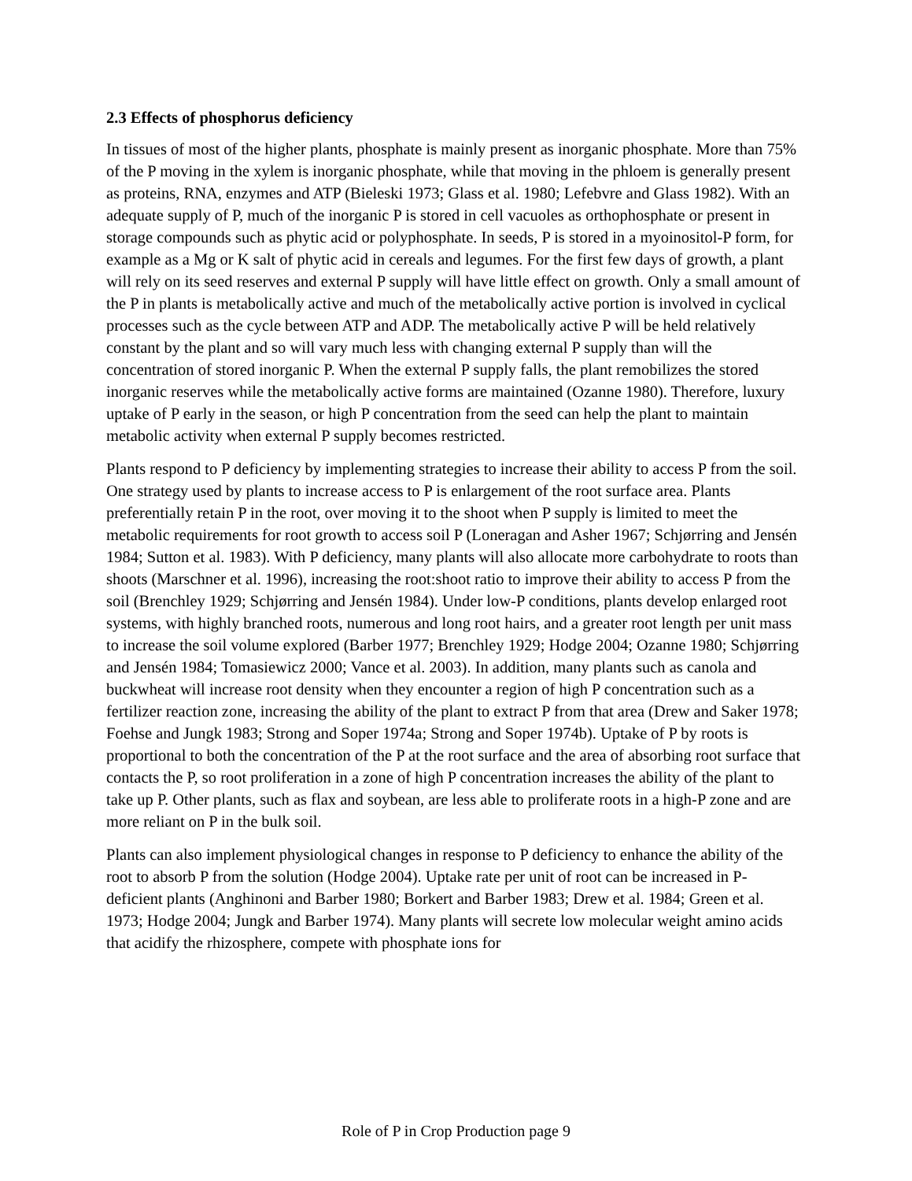2.3 Effects of phosphorus deficiency
In tissues of most of the higher plants, phosphate is mainly present as inorganic phosphate. More than 75% of the P moving in the xylem is inorganic phosphate, while that moving in the phloem is generally present as proteins, RNA, enzymes and ATP (Bieleski 1973; Glass et al. 1980; Lefebvre and Glass 1982). With an adequate supply of P, much of the inorganic P is stored in cell vacuoles as orthophosphate or present in storage compounds such as phytic acid or polyphosphate. In seeds, P is stored in a myoinositol-P form, for example as a Mg or K salt of phytic acid in cereals and legumes. For the first few days of growth, a plant will rely on its seed reserves and external P supply will have little effect on growth. Only a small amount of the P in plants is metabolically active and much of the metabolically active portion is involved in cyclical processes such as the cycle between ATP and ADP. The metabolically active P will be held relatively constant by the plant and so will vary much less with changing external P supply than will the concentration of stored inorganic P. When the external P supply falls, the plant remobilizes the stored inorganic reserves while the metabolically active forms are maintained (Ozanne 1980). Therefore, luxury uptake of P early in the season, or high P concentration from the seed can help the plant to maintain metabolic activity when external P supply becomes restricted.
Plants respond to P deficiency by implementing strategies to increase their ability to access P from the soil. One strategy used by plants to increase access to P is enlargement of the root surface area. Plants preferentially retain P in the root, over moving it to the shoot when P supply is limited to meet the metabolic requirements for root growth to access soil P (Loneragan and Asher 1967; Schjørring and Jensén 1984; Sutton et al. 1983). With P deficiency, many plants will also allocate more carbohydrate to roots than shoots (Marschner et al. 1996), increasing the root:shoot ratio to improve their ability to access P from the soil (Brenchley 1929; Schjørring and Jensén 1984). Under low-P conditions, plants develop enlarged root systems, with highly branched roots, numerous and long root hairs, and a greater root length per unit mass to increase the soil volume explored (Barber 1977; Brenchley 1929; Hodge 2004; Ozanne 1980; Schjørring and Jensén 1984; Tomasiewicz 2000; Vance et al. 2003). In addition, many plants such as canola and buckwheat will increase root density when they encounter a region of high P concentration such as a fertilizer reaction zone, increasing the ability of the plant to extract P from that area (Drew and Saker 1978; Foehse and Jungk 1983; Strong and Soper 1974a; Strong and Soper 1974b). Uptake of P by roots is proportional to both the concentration of the P at the root surface and the area of absorbing root surface that contacts the P, so root proliferation in a zone of high P concentration increases the ability of the plant to take up P. Other plants, such as flax and soybean, are less able to proliferate roots in a high-P zone and are more reliant on P in the bulk soil.
Plants can also implement physiological changes in response to P deficiency to enhance the ability of the root to absorb P from the solution (Hodge 2004). Uptake rate per unit of root can be increased in P-deficient plants (Anghinoni and Barber 1980; Borkert and Barber 1983; Drew et al. 1984; Green et al. 1973; Hodge 2004; Jungk and Barber 1974). Many plants will secrete low molecular weight amino acids that acidify the rhizosphere, compete with phosphate ions for
Role of P in Crop Production page 9